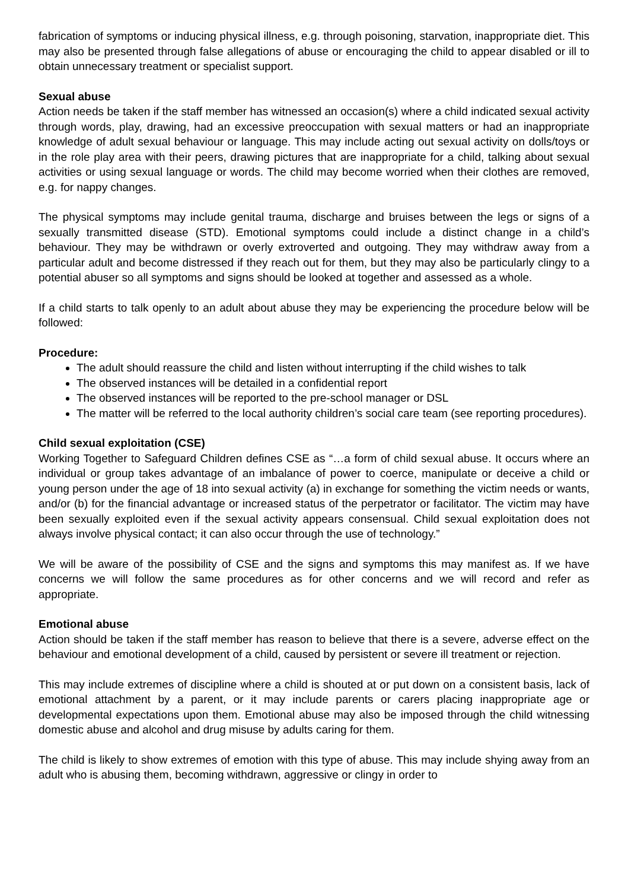fabrication of symptoms or inducing physical illness, e.g. through poisoning, starvation, inappropriate diet. This may also be presented through false allegations of abuse or encouraging the child to appear disabled or ill to obtain unnecessary treatment or specialist support.
Sexual abuse
Action needs be taken if the staff member has witnessed an occasion(s) where a child indicated sexual activity through words, play, drawing, had an excessive preoccupation with sexual matters or had an inappropriate knowledge of adult sexual behaviour or language. This may include acting out sexual activity on dolls/toys or in the role play area with their peers, drawing pictures that are inappropriate for a child, talking about sexual activities or using sexual language or words. The child may become worried when their clothes are removed, e.g. for nappy changes.
The physical symptoms may include genital trauma, discharge and bruises between the legs or signs of a sexually transmitted disease (STD). Emotional symptoms could include a distinct change in a child’s behaviour. They may be withdrawn or overly extroverted and outgoing. They may withdraw away from a particular adult and become distressed if they reach out for them, but they may also be particularly clingy to a potential abuser so all symptoms and signs should be looked at together and assessed as a whole.
If a child starts to talk openly to an adult about abuse they may be experiencing the procedure below will be followed:
Procedure:
The adult should reassure the child and listen without interrupting if the child wishes to talk
The observed instances will be detailed in a confidential report
The observed instances will be reported to the pre-school manager or DSL
The matter will be referred to the local authority children’s social care team (see reporting procedures).
Child sexual exploitation (CSE)
Working Together to Safeguard Children defines CSE as “…a form of child sexual abuse. It occurs where an individual or group takes advantage of an imbalance of power to coerce, manipulate or deceive a child or young person under the age of 18 into sexual activity (a) in exchange for something the victim needs or wants, and/or (b) for the financial advantage or increased status of the perpetrator or facilitator. The victim may have been sexually exploited even if the sexual activity appears consensual. Child sexual exploitation does not always involve physical contact; it can also occur through the use of technology.”
We will be aware of the possibility of CSE and the signs and symptoms this may manifest as. If we have concerns we will follow the same procedures as for other concerns and we will record and refer as appropriate.
Emotional abuse
Action should be taken if the staff member has reason to believe that there is a severe, adverse effect on the behaviour and emotional development of a child, caused by persistent or severe ill treatment or rejection.
This may include extremes of discipline where a child is shouted at or put down on a consistent basis, lack of emotional attachment by a parent, or it may include parents or carers placing inappropriate age or developmental expectations upon them. Emotional abuse may also be imposed through the child witnessing domestic abuse and alcohol and drug misuse by adults caring for them.
The child is likely to show extremes of emotion with this type of abuse. This may include shying away from an adult who is abusing them, becoming withdrawn, aggressive or clingy in order to